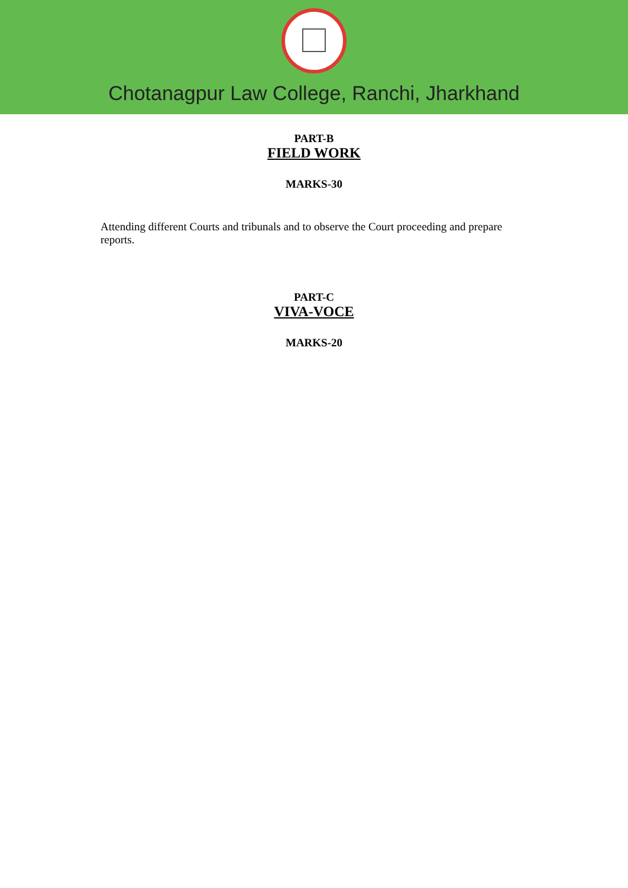Chotanagpur Law College, Ranchi, Jharkhand
PART-B
FIELD WORK
MARKS-30
Attending different Courts and tribunals and to observe the Court proceeding and prepare reports.
PART-C
VIVA-VOCE
MARKS-20